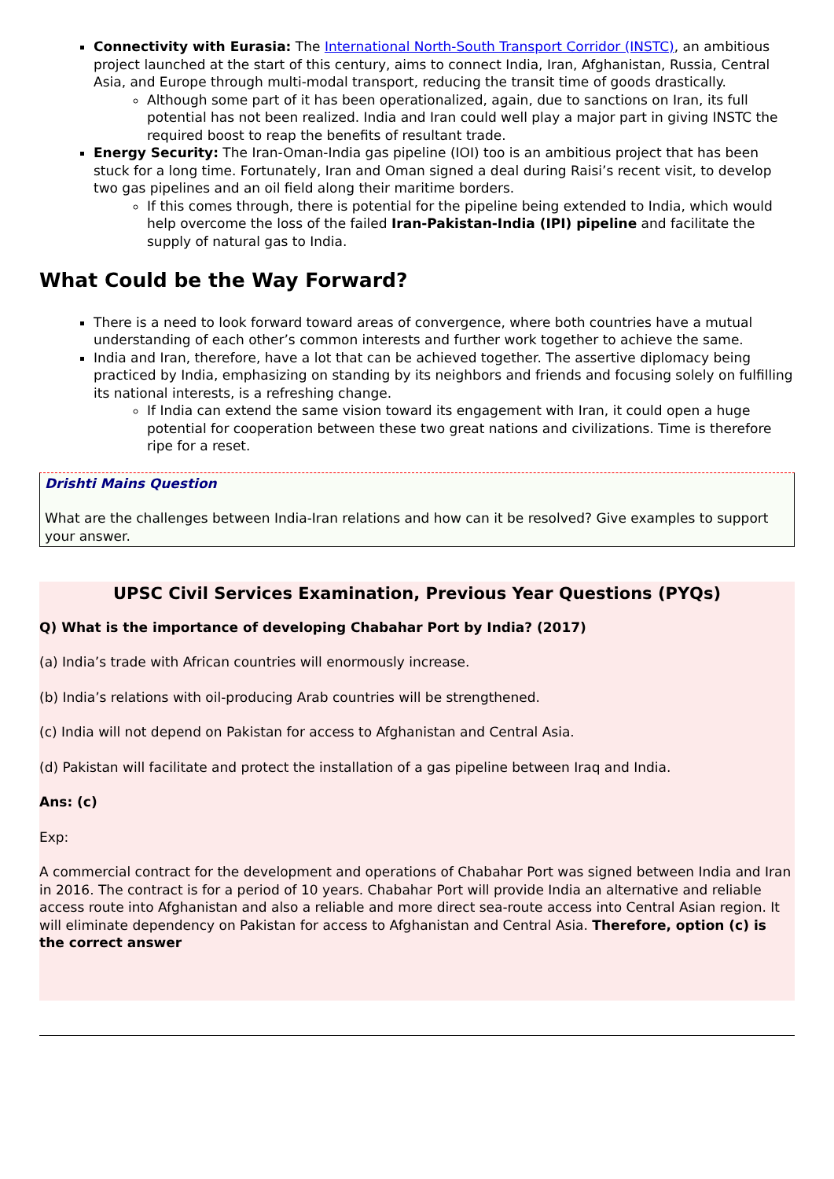Connectivity with Eurasia: The International North-South Transport Corridor (INSTC), an ambitious project launched at the start of this century, aims to connect India, Iran, Afghanistan, Russia, Central Asia, and Europe through multi-modal transport, reducing the transit time of goods drastically.
Although some part of it has been operationalized, again, due to sanctions on Iran, its full potential has not been realized. India and Iran could well play a major part in giving INSTC the required boost to reap the benefits of resultant trade.
Energy Security: The Iran-Oman-India gas pipeline (IOI) too is an ambitious project that has been stuck for a long time. Fortunately, Iran and Oman signed a deal during Raisi’s recent visit, to develop two gas pipelines and an oil field along their maritime borders.
If this comes through, there is potential for the pipeline being extended to India, which would help overcome the loss of the failed Iran-Pakistan-India (IPI) pipeline and facilitate the supply of natural gas to India.
What Could be the Way Forward?
There is a need to look forward toward areas of convergence, where both countries have a mutual understanding of each other’s common interests and further work together to achieve the same.
India and Iran, therefore, have a lot that can be achieved together. The assertive diplomacy being practiced by India, emphasizing on standing by its neighbors and friends and focusing solely on fulfilling its national interests, is a refreshing change.
If India can extend the same vision toward its engagement with Iran, it could open a huge potential for cooperation between these two great nations and civilizations. Time is therefore ripe for a reset.
Drishti Mains Question
What are the challenges between India-Iran relations and how can it be resolved? Give examples to support your answer.
UPSC Civil Services Examination, Previous Year Questions (PYQs)
Q) What is the importance of developing Chabahar Port by India? (2017)
(a) India’s trade with African countries will enormously increase.
(b) India’s relations with oil-producing Arab countries will be strengthened.
(c) India will not depend on Pakistan for access to Afghanistan and Central Asia.
(d) Pakistan will facilitate and protect the installation of a gas pipeline between Iraq and India.
Ans: (c)
Exp:
A commercial contract for the development and operations of Chabahar Port was signed between India and Iran in 2016. The contract is for a period of 10 years. Chabahar Port will provide India an alternative and reliable access route into Afghanistan and also a reliable and more direct sea-route access into Central Asian region. It will eliminate dependency on Pakistan for access to Afghanistan and Central Asia. Therefore, option (c) is the correct answer